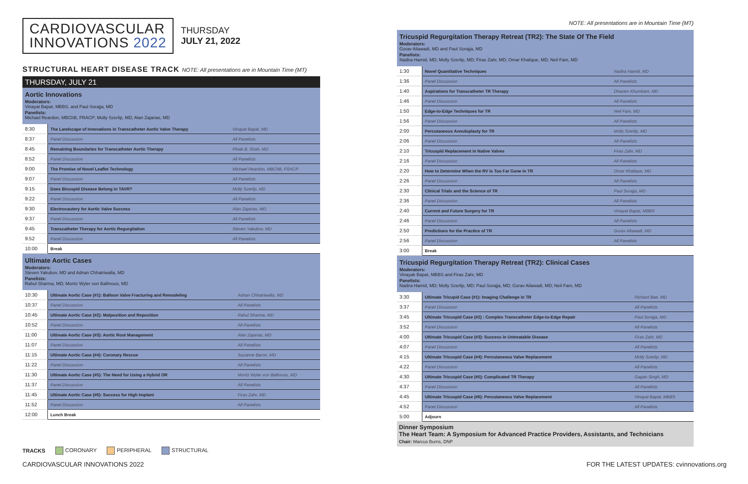CARDIOVASCULAR
INNOVATIONS 2022
THURSDAY
JULY 21, 2022
STRUCTURAL HEART DISEASE TRACK NOTE: All presentations are in Mountain Time (MT)
THURSDAY, JULY 21
Aortic Innovations
Moderators:
Vinayat Bapat, MBBS, and Paul Sorajja, MD
Panelists:
Michael Reardon, MBChB, FRACP; Molly Szerlip, MD; Alan Zajarias, MD
| 8:30 | The Landscape of Innovations in Transcatheter Aortic Valve Therapy | Vinayat Bapat, MD |
| 8:37 | Panel Discussion | All Panelists |
| 8:45 | Remaining Boundaries for Transcatheter Aortic Therapy | Pinak B. Shah, MD |
| 8:52 | Panel Discussion | All Panelists |
| 9:00 | The Promise of Novel Leaflet Technology | Michael Reardon, MBChB, FRACP |
| 9:07 | Panel Discussion | All Panelists |
| 9:15 | Does Bicuspid Disease Belong in TAVR? | Molly Szerlip, MD |
| 9:22 | Panel Discussion | All Panelists |
| 9:30 | Electrocautery for Aortic Valve Success | Alan Zajarias, MD |
| 9:37 | Panel Discussion | All Panelists |
| 9:45 | Transcatheter Therapy for Aortic Regurgitation | Steven Yakubov, MD |
| 9:52 | Panel Discussion | All Panelists |
| 10:00 | Break | |
Ultimate Aortic Cases
Moderators:
Steven Yakubov, MD and Adnan Chhatriwalla, MD
Panelists:
Rahul Sharma, MD; Moritz Wyler von Ballmoos, MD
| 10:30 | Ultimate Aortic Case (#1): Balloon Valve Fracturing and Remodeling | Adnan Chhatriwalla, MD |
| 10:37 | Panel Discussion | All Panelists |
| 10:45 | Ultimate Aortic Case (#2): Malposition and Reposition | Rahul Sharma, MD |
| 10:52 | Panel Discussion | All Panelists |
| 11:00 | Ultimate Aortic Case (#3): Aortic Root Management | Alan Zajarias, MD |
| 11:07 | Panel Discussion | All Panelists |
| 11:15 | Ultimate Aortic Case (#4): Coronary Rescue | Suzanne Baron, MD |
| 11:22 | Panel Discussion | All Panelists |
| 11:30 | Ultimate Aortic Case (#5): The Need for Using a Hybrid OR | Moritz Wyler von Ballmoos, MD |
| 11:37 | Panel Discussion | All Panelists |
| 11:45 | Ultimate Aortic Case (#6): Success for High Implant | Firas Zahr, MD |
| 11:52 | Panel Discussion | All Panelists |
| 12:00 | Lunch Break | |
TRACKS CORONARY PERIPHERAL STRUCTURAL
CARDIOVASCULAR INNOVATIONS 2022
NOTE: All presentations are in Mountain Time (MT)
Tricuspid Regurgitation Therapy Retreat (TR2): The State Of The Field
Moderators:
Gorav Ailawadi, MD and Paul Sorajja, MD
Panelists:
Nadira Hamid, MD; Molly Szerlip, MD; Firas Zahr, MD; Omar Khalique, MD; Neil Fam, MD
| 1:30 | Novel Quantitative Techniques | Nadira Hamid, MD |
| 1:36 | Panel Discussion | All Panelists |
| 1:40 | Aspirations for Transcatheter TR Therapy | Dharam Khumbani, MD |
| 1:46 | Panel Discussion | All Panelists |
| 1:50 | Edge-to-Edge Techniques for TR | Neil Fam, MD |
| 1:56 | Panel Discussion | All Panelists |
| 2:00 | Percutaneous Annuloplasty for TR | Molly Szerlip, MD |
| 2:06 | Panel Discussion | All Panelists |
| 2:10 | Tricuspid Replacement in Native Valves | Firas Zahr, MD |
| 2:16 | Panel Discussion | All Panelists |
| 2:20 | How to Determine When the RV is Too Far Gone in TR | Omar Khalique, MD |
| 2:26 | Panel Discussion | All Panelists |
| 2:30 | Clinical Trials and the Science of TR | Paul Sorajja, MD |
| 2:36 | Panel Discussion | All Panelists |
| 2:40 | Current and Future Surgery for TR | Vinayat Bapat, MBBS |
| 2:46 | Panel Discussion | All Panelists |
| 2:50 | Predictions for the Practice of TR | Gorav Ailawadi, MD |
| 2:56 | Panel Discussion | All Panelists |
| 3:00 | Break | |
Tricuspid Regurgitation Therapy Retreat (TR2): Clinical Cases
Moderators:
Vinayak Bapat, MBBS and Firas Zahr, MD
Panelists:
Nadira Hamid, MD; Molly Szerlip, MD; Paul Sorajja, MD; Gorav Ailawadi, MD; Neil Fam, MD
| 3:30 | Ultimate Tricupid Case (#1): Imaging Challenge in TR | Richard Bae, MD |
| 3:37 | Panel Discussion | All Panelists |
| 3:45 | Ultimate Tricuspid Case (#2) : Complex Transcatheter Edge-to-Edge Repair | Paul Sorajja, MD |
| 3:52 | Panel Discussion | All Panelists |
| 4:00 | Ultimate Tricuspid Case (#3): Success in Untreatable Disease | Firas Zahr, MD |
| 4:07 | Panel Discussion | All Panelists |
| 4:15 | Ultimate Tricuspid Case (#4): Percutaneous Valve Replacement | Molly Szerlip, MD |
| 4:22 | Panel Discussion | All Panelists |
| 4:30 | Ultimate Tricuspid Case (#5): Complicated TR Therapy | Gagan Singh, MD |
| 4:37 | Panel Discussion | All Panelists |
| 4:45 | Ultimate Tricuspid Case (#6): Percutaneous Valve Replacement | Vinayat Bapat, MBBS |
| 4:52 | Panel Discussion | All Panelists |
| 5:00 | Adjourn | |
Dinner Symposium
The Heart Team: A Symposium for Advanced Practice Providers, Assistants, and Technicians
Chair: Marcus Burns, DNP
FOR THE LATEST UPDATES: cvinnovations.org